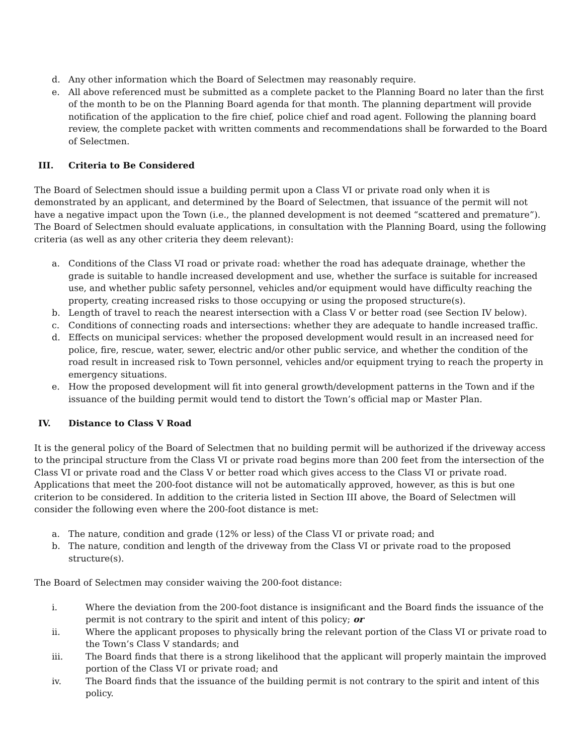d. Any other information which the Board of Selectmen may reasonably require.
e. All above referenced must be submitted as a complete packet to the Planning Board no later than the first of the month to be on the Planning Board agenda for that month. The planning department will provide notification of the application to the fire chief, police chief and road agent. Following the planning board review, the complete packet with written comments and recommendations shall be forwarded to the Board of Selectmen.
III. Criteria to Be Considered
The Board of Selectmen should issue a building permit upon a Class VI or private road only when it is demonstrated by an applicant, and determined by the Board of Selectmen, that issuance of the permit will not have a negative impact upon the Town (i.e., the planned development is not deemed “scattered and premature”). The Board of Selectmen should evaluate applications, in consultation with the Planning Board, using the following criteria (as well as any other criteria they deem relevant):
a. Conditions of the Class VI road or private road: whether the road has adequate drainage, whether the grade is suitable to handle increased development and use, whether the surface is suitable for increased use, and whether public safety personnel, vehicles and/or equipment would have difficulty reaching the property, creating increased risks to those occupying or using the proposed structure(s).
b. Length of travel to reach the nearest intersection with a Class V or better road (see Section IV below).
c. Conditions of connecting roads and intersections: whether they are adequate to handle increased traffic.
d. Effects on municipal services: whether the proposed development would result in an increased need for police, fire, rescue, water, sewer, electric and/or other public service, and whether the condition of the road result in increased risk to Town personnel, vehicles and/or equipment trying to reach the property in emergency situations.
e. How the proposed development will fit into general growth/development patterns in the Town and if the issuance of the building permit would tend to distort the Town’s official map or Master Plan.
IV. Distance to Class V Road
It is the general policy of the Board of Selectmen that no building permit will be authorized if the driveway access to the principal structure from the Class VI or private road begins more than 200 feet from the intersection of the Class VI or private road and the Class V or better road which gives access to the Class VI or private road. Applications that meet the 200-foot distance will not be automatically approved, however, as this is but one criterion to be considered. In addition to the criteria listed in Section III above, the Board of Selectmen will consider the following even where the 200-foot distance is met:
a. The nature, condition and grade (12% or less) of the Class VI or private road; and
b. The nature, condition and length of the driveway from the Class VI or private road to the proposed structure(s).
The Board of Selectmen may consider waiving the 200-foot distance:
i. Where the deviation from the 200-foot distance is insignificant and the Board finds the issuance of the permit is not contrary to the spirit and intent of this policy; or
ii. Where the applicant proposes to physically bring the relevant portion of the Class VI or private road to the Town’s Class V standards; and
iii. The Board finds that there is a strong likelihood that the applicant will properly maintain the improved portion of the Class VI or private road; and
iv. The Board finds that the issuance of the building permit is not contrary to the spirit and intent of this policy.